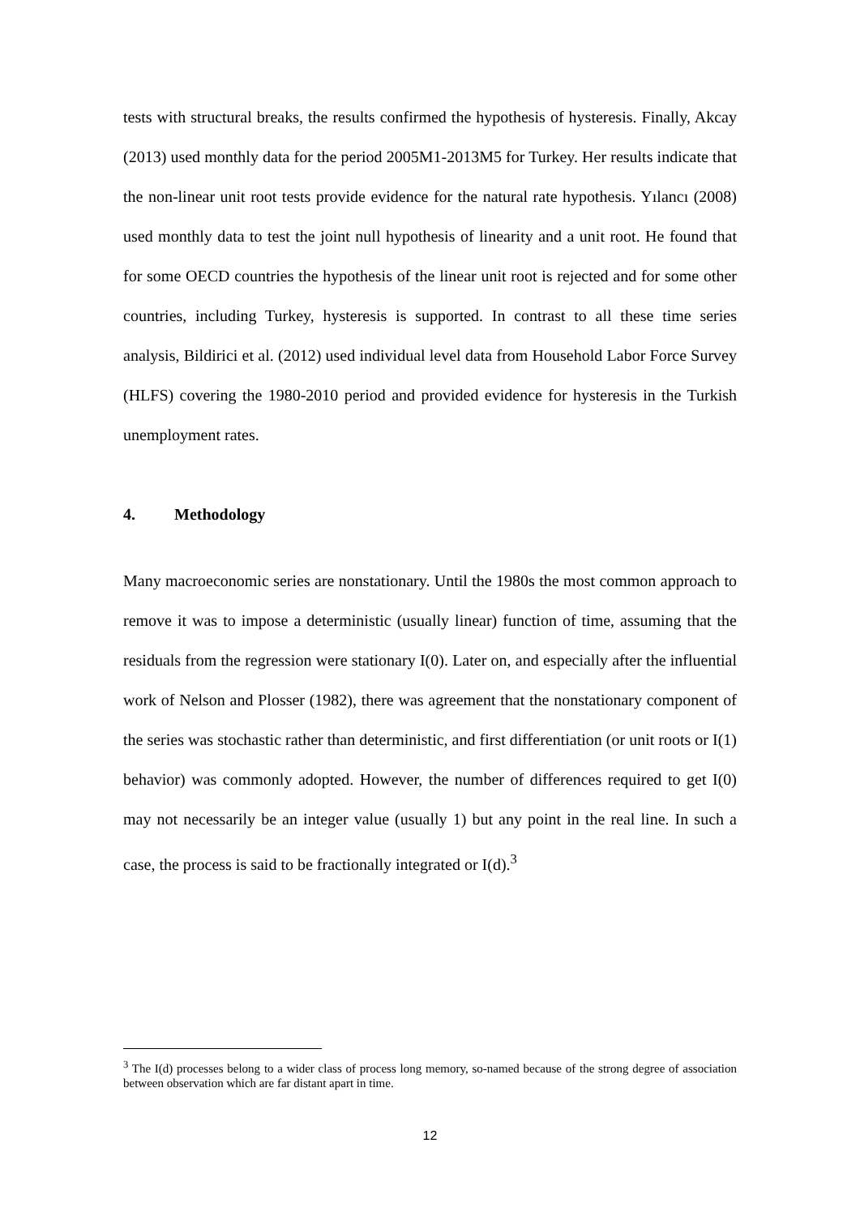tests with structural breaks, the results confirmed the hypothesis of hysteresis. Finally, Akcay (2013) used monthly data for the period 2005M1-2013M5 for Turkey. Her results indicate that the non-linear unit root tests provide evidence for the natural rate hypothesis. Yılancı (2008) used monthly data to test the joint null hypothesis of linearity and a unit root. He found that for some OECD countries the hypothesis of the linear unit root is rejected and for some other countries, including Turkey, hysteresis is supported. In contrast to all these time series analysis, Bildirici et al. (2012) used individual level data from Household Labor Force Survey (HLFS) covering the 1980-2010 period and provided evidence for hysteresis in the Turkish unemployment rates.
4. Methodology
Many macroeconomic series are nonstationary. Until the 1980s the most common approach to remove it was to impose a deterministic (usually linear) function of time, assuming that the residuals from the regression were stationary I(0). Later on, and especially after the influential work of Nelson and Plosser (1982), there was agreement that the nonstationary component of the series was stochastic rather than deterministic, and first differentiation (or unit roots or I(1) behavior) was commonly adopted. However, the number of differences required to get I(0) may not necessarily be an integer value (usually 1) but any point in the real line. In such a case, the process is said to be fractionally integrated or I(d).<sup>3</sup>
<sup>3</sup> The I(d) processes belong to a wider class of process long memory, so-named because of the strong degree of association between observation which are far distant apart in time.
12